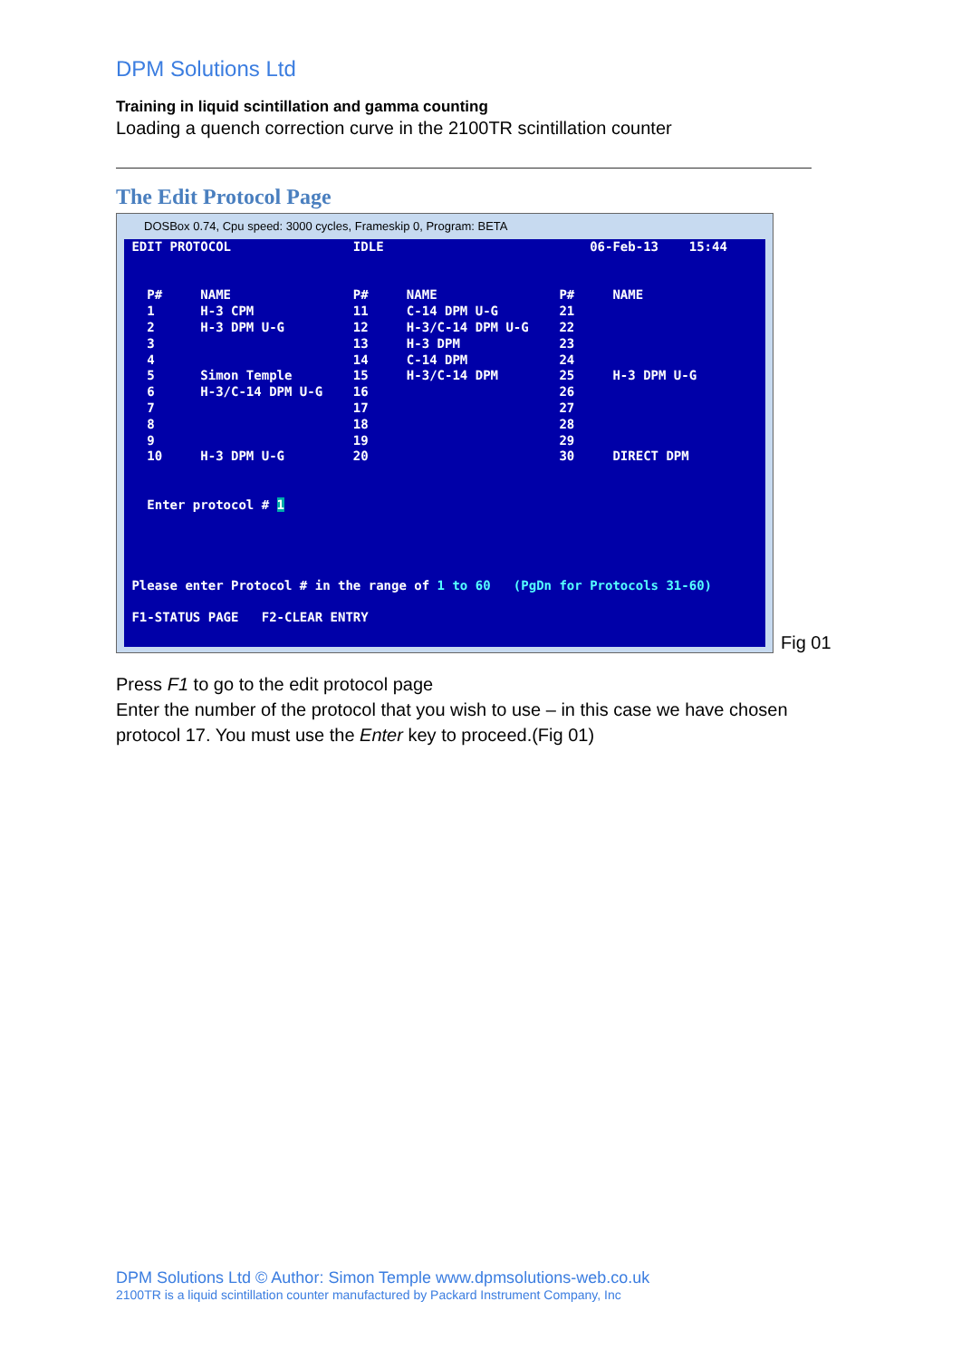DPM Solutions Ltd
Training in liquid scintillation and gamma counting
Loading a quench correction curve in the 2100TR scintillation counter
The Edit Protocol Page
DOSBox 0.74, Cpu speed: 3000 cycles, Frameskip 0, Program: BETA
EDIT PROTOCOL IDLE 06-Feb-13 15:44 P# NAME P# NAME P# NAME 1 H-3 CPM 11 C-14 DPM U-G 21 2 H-3 DPM U-G 12 H-3/C-14 DPM U-G 22 3 13 H-3 DPM 23 4 14 C-14 DPM 24 5 Simon Temple 15 H-3/C-14 DPM 25 H-3 DPM U-G 6 H-3/C-14 DPM U-G 16 26 7 17 27 8 18 28 9 19 29 10 H-3 DPM U-G 20 30 DIRECT DPM Enter protocol # 1 Please enter Protocol # in the range of 1 to 60 (PgDn for Protocols 31-60) F1-STATUS PAGE F2-CLEAR ENTRY
Fig 01
Press F1 to go to the edit protocol page
Enter the number of the protocol that you wish to use – in this case we have chosen protocol 17. You must use the Enter key to proceed.(Fig 01)
DPM Solutions Ltd © Author: Simon Temple www.dpmsolutions-web.co.uk
2100TR is a liquid scintillation counter manufactured by Packard Instrument Company, Inc